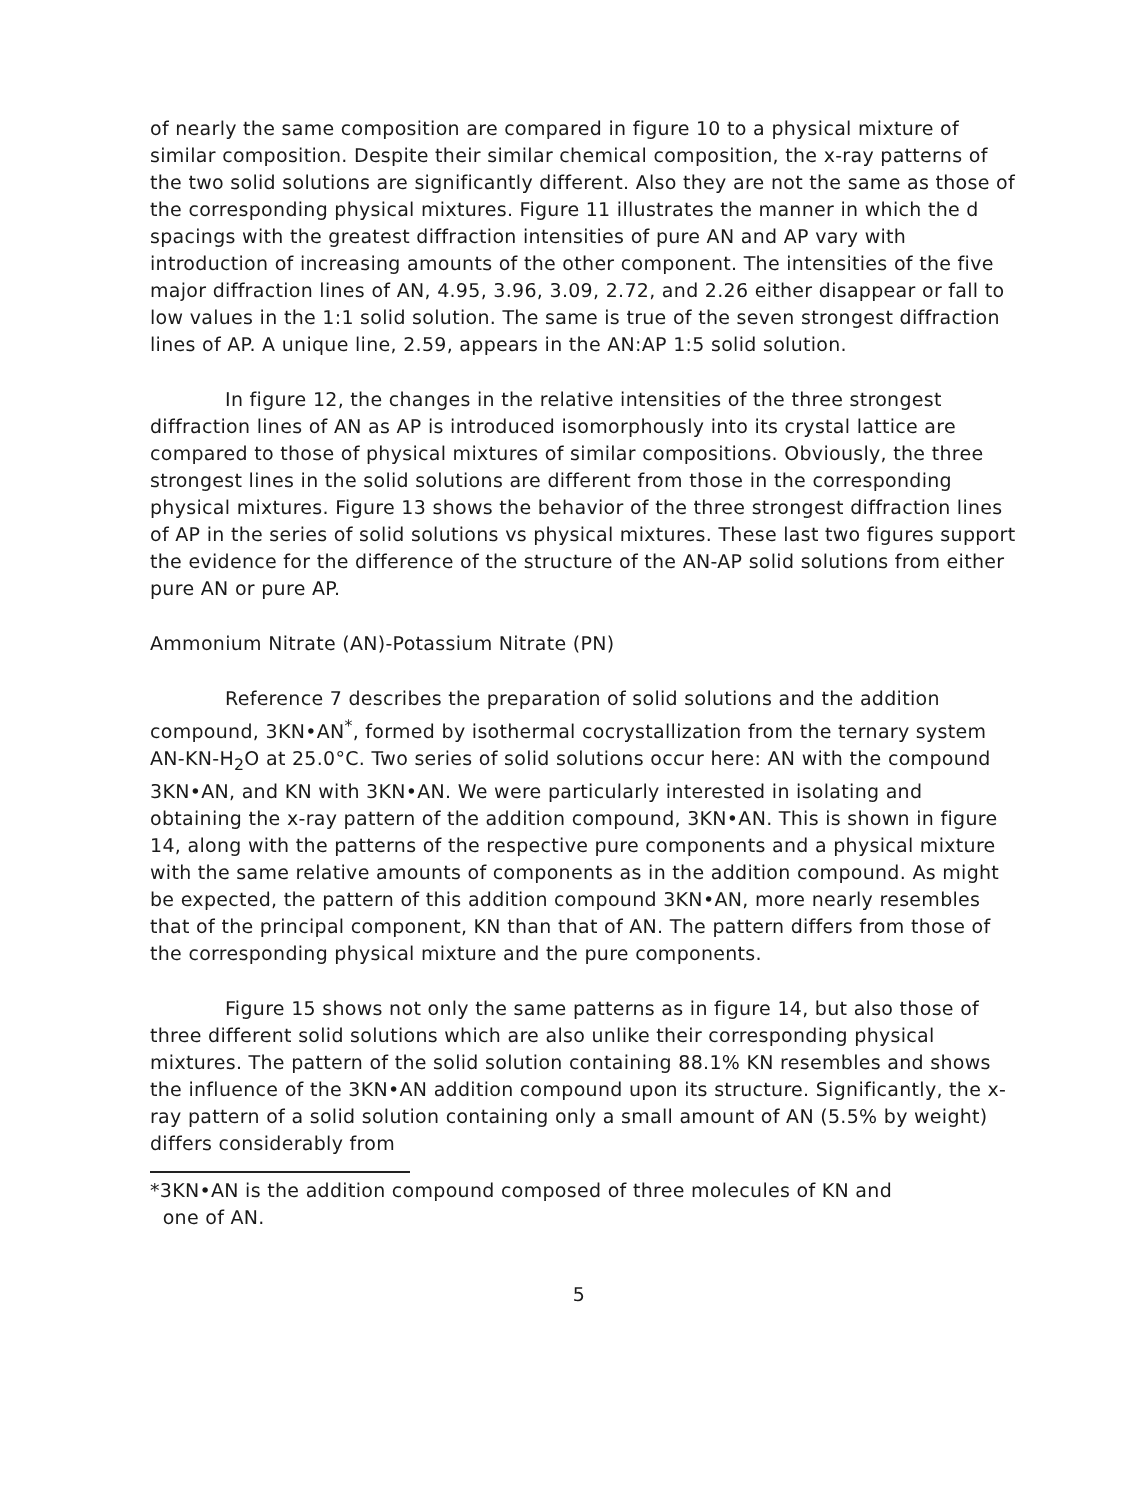of nearly the same composition are compared in figure 10 to a physical mixture of similar composition. Despite their similar chemical composition, the x-ray patterns of the two solid solutions are significantly different. Also they are not the same as those of the corresponding physical mixtures. Figure 11 illustrates the manner in which the d spacings with the greatest diffraction intensities of pure AN and AP vary with introduction of increasing amounts of the other component. The intensities of the five major diffraction lines of AN, 4.95, 3.96, 3.09, 2.72, and 2.26 either disappear or fall to low values in the 1:1 solid solution. The same is true of the seven strongest diffraction lines of AP. A unique line, 2.59, appears in the AN:AP 1:5 solid solution.
In figure 12, the changes in the relative intensities of the three strongest diffraction lines of AN as AP is introduced isomorphously into its crystal lattice are compared to those of physical mixtures of similar compositions. Obviously, the three strongest lines in the solid solutions are different from those in the corresponding physical mixtures. Figure 13 shows the behavior of the three strongest diffraction lines of AP in the series of solid solutions vs physical mixtures. These last two figures support the evidence for the difference of the structure of the AN-AP solid solutions from either pure AN or pure AP.
Ammonium Nitrate (AN)-Potassium Nitrate (PN)
Reference 7 describes the preparation of solid solutions and the addition compound, 3KN•AN<sup>*</sup>, formed by isothermal cocrystallization from the ternary system AN-KN-H<sub>2</sub>O at 25.0°C. Two series of solid solutions occur here: AN with the compound 3KN•AN, and KN with 3KN•AN. We were particularly interested in isolating and obtaining the x-ray pattern of the addition compound, 3KN•AN. This is shown in figure 14, along with the patterns of the respective pure components and a physical mixture with the same relative amounts of components as in the addition compound. As might be expected, the pattern of this addition compound 3KN•AN, more nearly resembles that of the principal component, KN than that of AN. The pattern differs from those of the corresponding physical mixture and the pure components.
Figure 15 shows not only the same patterns as in figure 14, but also those of three different solid solutions which are also unlike their corresponding physical mixtures. The pattern of the solid solution containing 88.1% KN resembles and shows the influence of the 3KN•AN addition compound upon its structure. Significantly, the x-ray pattern of a solid solution containing only a small amount of AN (5.5% by weight) differs considerably from
*3KN•AN is the addition compound composed of three molecules of KN and
one of AN.
5